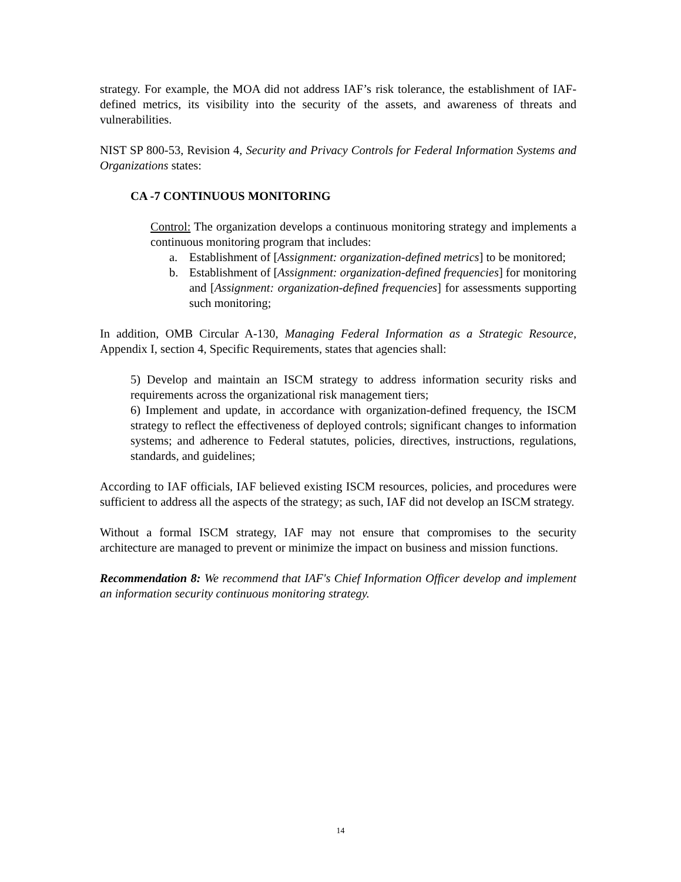strategy. For example, the MOA did not address IAF’s risk tolerance, the establishment of IAF-defined metrics, its visibility into the security of the assets, and awareness of threats and vulnerabilities.
NIST SP 800-53, Revision 4, Security and Privacy Controls for Federal Information Systems and Organizations states:
CA -7 CONTINUOUS MONITORING
Control: The organization develops a continuous monitoring strategy and implements a continuous monitoring program that includes:
a. Establishment of [Assignment: organization-defined metrics] to be monitored;
b. Establishment of [Assignment: organization-defined frequencies] for monitoring and [Assignment: organization-defined frequencies] for assessments supporting such monitoring;
In addition, OMB Circular A-130, Managing Federal Information as a Strategic Resource, Appendix I, section 4, Specific Requirements, states that agencies shall:
5) Develop and maintain an ISCM strategy to address information security risks and requirements across the organizational risk management tiers;
6) Implement and update, in accordance with organization-defined frequency, the ISCM strategy to reflect the effectiveness of deployed controls; significant changes to information systems; and adherence to Federal statutes, policies, directives, instructions, regulations, standards, and guidelines;
According to IAF officials, IAF believed existing ISCM resources, policies, and procedures were sufficient to address all the aspects of the strategy; as such, IAF did not develop an ISCM strategy.
Without a formal ISCM strategy, IAF may not ensure that compromises to the security architecture are managed to prevent or minimize the impact on business and mission functions.
Recommendation 8: We recommend that IAF's Chief Information Officer develop and implement an information security continuous monitoring strategy.
14